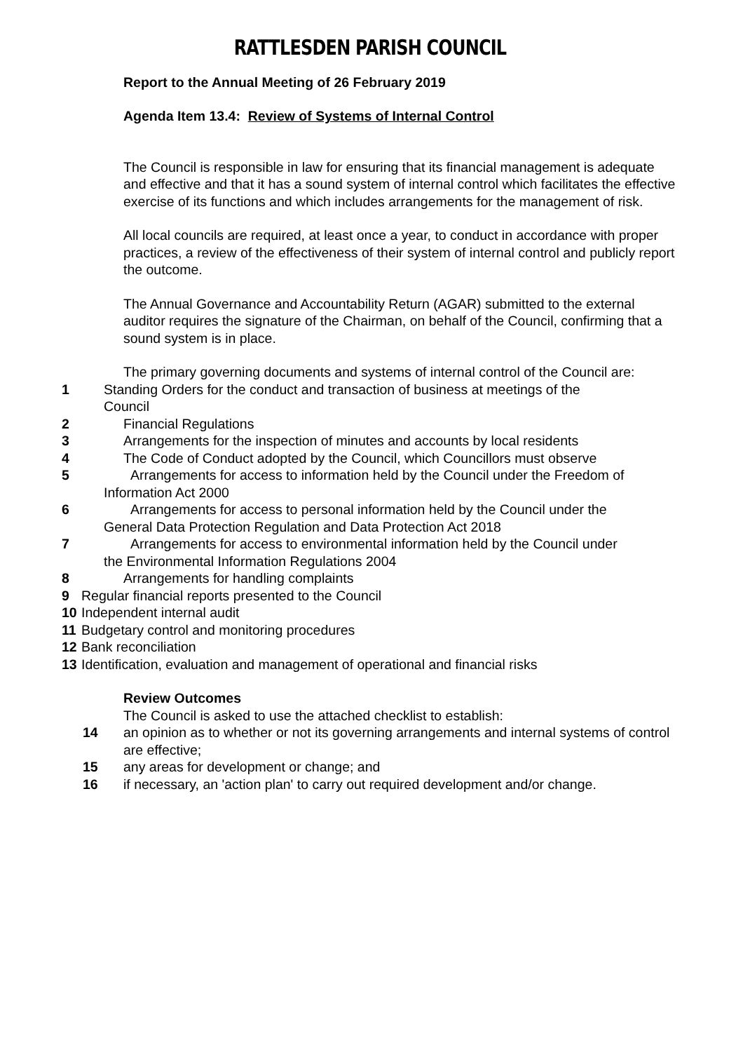RATTLESDEN PARISH COUNCIL
Report to the Annual Meeting of 26 February 2019
Agenda Item 13.4: Review of Systems of Internal Control
The Council is responsible in law for ensuring that its financial management is adequate and effective and that it has a sound system of internal control which facilitates the effective exercise of its functions and which includes arrangements for the management of risk.
All local councils are required, at least once a year, to conduct in accordance with proper practices, a review of the effectiveness of their system of internal control and publicly report the outcome.
The Annual Governance and Accountability Return (AGAR) submitted to the external auditor requires the signature of the Chairman, on behalf of the Council, confirming that a sound system is in place.
The primary governing documents and systems of internal control of the Council are:
1 Standing Orders for the conduct and transaction of business at meetings of the
Council
2 Financial Regulations
3 Arrangements for the inspection of minutes and accounts by local residents
4 The Code of Conduct adopted by the Council, which Councillors must observe
5 Arrangements for access to information held by the Council under the Freedom of
Information Act 2000
6 Arrangements for access to personal information held by the Council under the
General Data Protection Regulation and Data Protection Act 2018
7 Arrangements for access to environmental information held by the Council under
the Environmental Information Regulations 2004
8 Arrangements for handling complaints
9 Regular financial reports presented to the Council
10 Independent internal audit
11 Budgetary control and monitoring procedures
12 Bank reconciliation
13 Identification, evaluation and management of operational and financial risks
Review Outcomes
The Council is asked to use the attached checklist to establish:
14 an opinion as to whether or not its governing arrangements and internal systems of control are effective;
15 any areas for development or change; and
16 if necessary, an 'action plan' to carry out required development and/or change.